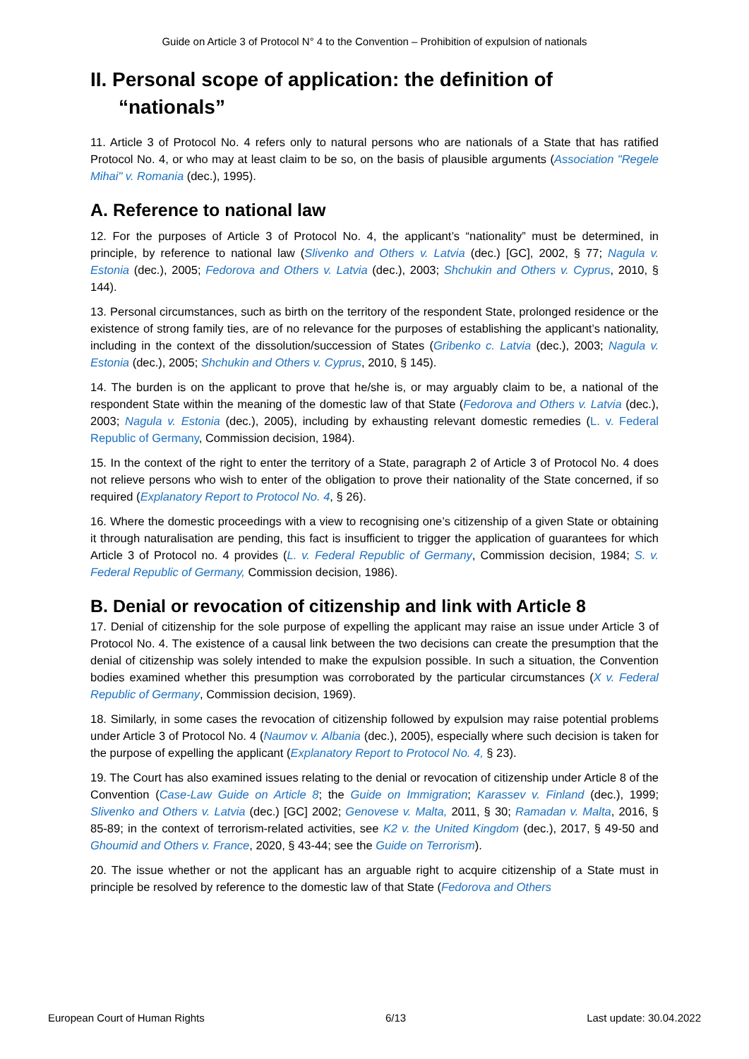Guide on Article 3 of Protocol N° 4 to the Convention – Prohibition of expulsion of nationals
II. Personal scope of application: the definition of “nationals”
11. Article 3 of Protocol No. 4 refers only to natural persons who are nationals of a State that has ratified Protocol No. 4, or who may at least claim to be so, on the basis of plausible arguments (Association "Regele Mihai" v. Romania (dec.), 1995).
A. Reference to national law
12. For the purposes of Article 3 of Protocol No. 4, the applicant’s “nationality” must be determined, in principle, by reference to national law (Slivenko and Others v. Latvia (dec.) [GC], 2002, § 77; Nagula v. Estonia (dec.), 2005; Fedorova and Others v. Latvia (dec.), 2003; Shchukin and Others v. Cyprus, 2010, § 144).
13. Personal circumstances, such as birth on the territory of the respondent State, prolonged residence or the existence of strong family ties, are of no relevance for the purposes of establishing the applicant’s nationality, including in the context of the dissolution/succession of States (Gribenko c. Latvia (dec.), 2003; Nagula v. Estonia (dec.), 2005; Shchukin and Others v. Cyprus, 2010, § 145).
14. The burden is on the applicant to prove that he/she is, or may arguably claim to be, a national of the respondent State within the meaning of the domestic law of that State (Fedorova and Others v. Latvia (dec.), 2003; Nagula v. Estonia (dec.), 2005), including by exhausting relevant domestic remedies (L. v. Federal Republic of Germany, Commission decision, 1984).
15. In the context of the right to enter the territory of a State, paragraph 2 of Article 3 of Protocol No. 4 does not relieve persons who wish to enter of the obligation to prove their nationality of the State concerned, if so required (Explanatory Report to Protocol No. 4, § 26).
16. Where the domestic proceedings with a view to recognising one’s citizenship of a given State or obtaining it through naturalisation are pending, this fact is insufficient to trigger the application of guarantees for which Article 3 of Protocol no. 4 provides (L. v. Federal Republic of Germany, Commission decision, 1984; S. v. Federal Republic of Germany, Commission decision, 1986).
B. Denial or revocation of citizenship and link with Article 8
17. Denial of citizenship for the sole purpose of expelling the applicant may raise an issue under Article 3 of Protocol No. 4. The existence of a causal link between the two decisions can create the presumption that the denial of citizenship was solely intended to make the expulsion possible. In such a situation, the Convention bodies examined whether this presumption was corroborated by the particular circumstances (X v. Federal Republic of Germany, Commission decision, 1969).
18. Similarly, in some cases the revocation of citizenship followed by expulsion may raise potential problems under Article 3 of Protocol No. 4 (Naumov v. Albania (dec.), 2005), especially where such decision is taken for the purpose of expelling the applicant (Explanatory Report to Protocol No. 4, § 23).
19. The Court has also examined issues relating to the denial or revocation of citizenship under Article 8 of the Convention (Case-Law Guide on Article 8; the Guide on Immigration; Karassev v. Finland (dec.), 1999; Slivenko and Others v. Latvia (dec.) [GC] 2002; Genovese v. Malta, 2011, § 30; Ramadan v. Malta, 2016, § 85-89; in the context of terrorism-related activities, see K2 v. the United Kingdom (dec.), 2017, § 49-50 and Ghoumid and Others v. France, 2020, § 43-44; see the Guide on Terrorism).
20. The issue whether or not the applicant has an arguable right to acquire citizenship of a State must in principle be resolved by reference to the domestic law of that State (Fedorova and Others
European Court of Human Rights 6/13 Last update: 30.04.2022